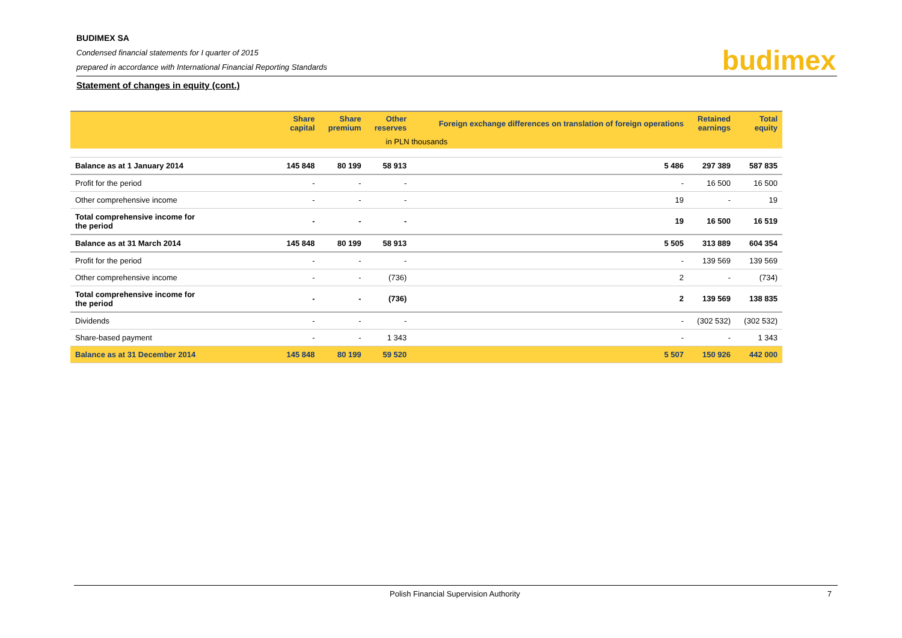BUDIMEX SA
Condensed financial statements for I quarter of 2015
prepared in accordance with International Financial Reporting Standards
budimex
Statement of changes in equity (cont.)
| | Share capital | Share premium | Other reserves | Foreign exchange differences on translation of foreign operations | Retained earnings | Total equity |
| --- | --- | --- | --- | --- | --- | --- |
| | | in PLN thousands | | | | |
| Balance as at 1 January 2014 | 145 848 | 80 199 | 58 913 | 5 486 | 297 389 | 587 835 |
| Profit for the period | - | - | - | - | 16 500 | 16 500 |
| Other comprehensive income | - | - | - | 19 | - | 19 |
| Total comprehensive income for the period | - | - | - | 19 | 16 500 | 16 519 |
| Balance as at 31 March 2014 | 145 848 | 80 199 | 58 913 | 5 505 | 313 889 | 604 354 |
| Profit for the period | - | - | - | - | 139 569 | 139 569 |
| Other comprehensive income | - | - | (736) | 2 | - | (734) |
| Total comprehensive income for the period | - | - | (736) | 2 | 139 569 | 138 835 |
| Dividends | - | - | - | - | (302 532) | (302 532) |
| Share-based payment | - | - | 1 343 | - | - | 1 343 |
| Balance as at 31 December 2014 | 145 848 | 80 199 | 59 520 | 5 507 | 150 926 | 442 000 |
Polish Financial Supervision Authority 7